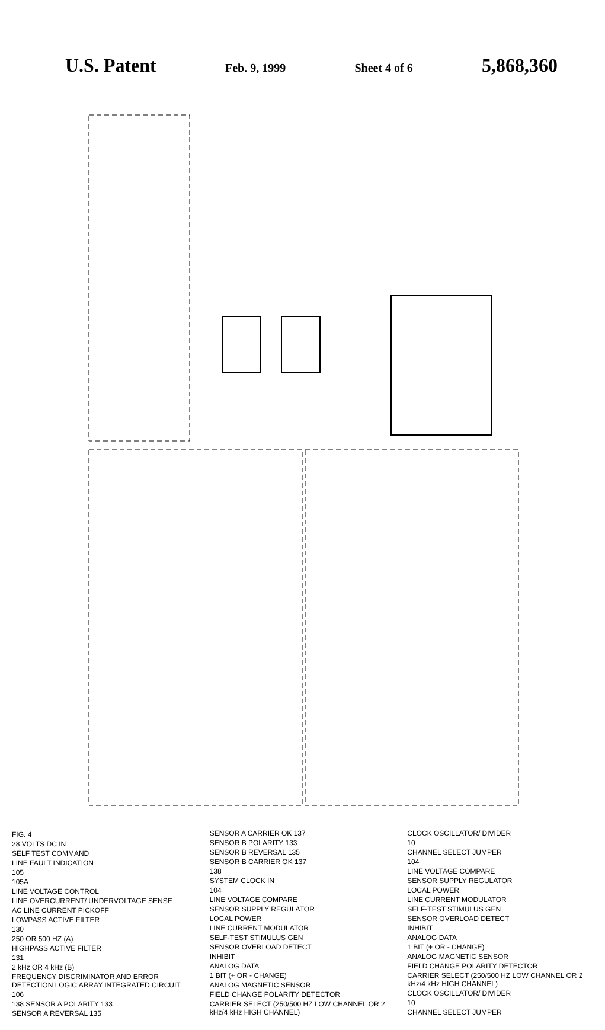U.S. Patent Feb. 9, 1999 Sheet 4 of 6 5,868,360
FIG. 4
28 VOLTS DC IN
SELF TEST COMMAND
LINE FAULT INDICATION
105
105A
LINE VOLTAGE CONTROL
LINE OVERCURRENT/ UNDERVOLTAGE SENSE
AC LINE CURRENT PICKOFF
LOWPASS ACTIVE FILTER
130
250 OR 500 HZ (A)
HIGHPASS ACTIVE FILTER
131
2 kHz OR 4 kHz (B)
FREQUENCY DISCRIMINATOR AND ERROR DETECTION LOGIC ARRAY INTEGRATED CIRCUIT
106
138 SENSOR A POLARITY 133
SENSOR A REVERSAL 135
SENSOR A CARRIER OK 137
SENSOR B POLARITY 133
SENSOR B REVERSAL 135
SENSOR B CARRIER OK 137
138
SYSTEM CLOCK IN
104
LINE VOLTAGE COMPARE
SENSOR SUPPLY REGULATOR
LOCAL POWER
LINE CURRENT MODULATOR
SELF-TEST STIMULUS GEN
SENSOR OVERLOAD DETECT
INHIBIT
ANALOG DATA
1 BIT (+ OR - CHANGE)
ANALOG MAGNETIC SENSOR
FIELD CHANGE POLARITY DETECTOR
CARRIER SELECT (250/500 HZ LOW CHANNEL OR 2 kHz/4 kHz HIGH CHANNEL)
CLOCK OSCILLATOR/ DIVIDER
10
CHANNEL SELECT JUMPER
104
LINE VOLTAGE COMPARE
SENSOR SUPPLY REGULATOR
LOCAL POWER
LINE CURRENT MODULATOR
SELF-TEST STIMULUS GEN
SENSOR OVERLOAD DETECT
INHIBIT
ANALOG DATA
1 BIT (+ OR - CHANGE)
ANALOG MAGNETIC SENSOR
FIELD CHANGE POLARITY DETECTOR
CARRIER SELECT (250/500 HZ LOW CHANNEL OR 2 kHz/4 kHz HIGH CHANNEL)
CLOCK OSCILLATOR/ DIVIDER
10
CHANNEL SELECT JUMPER